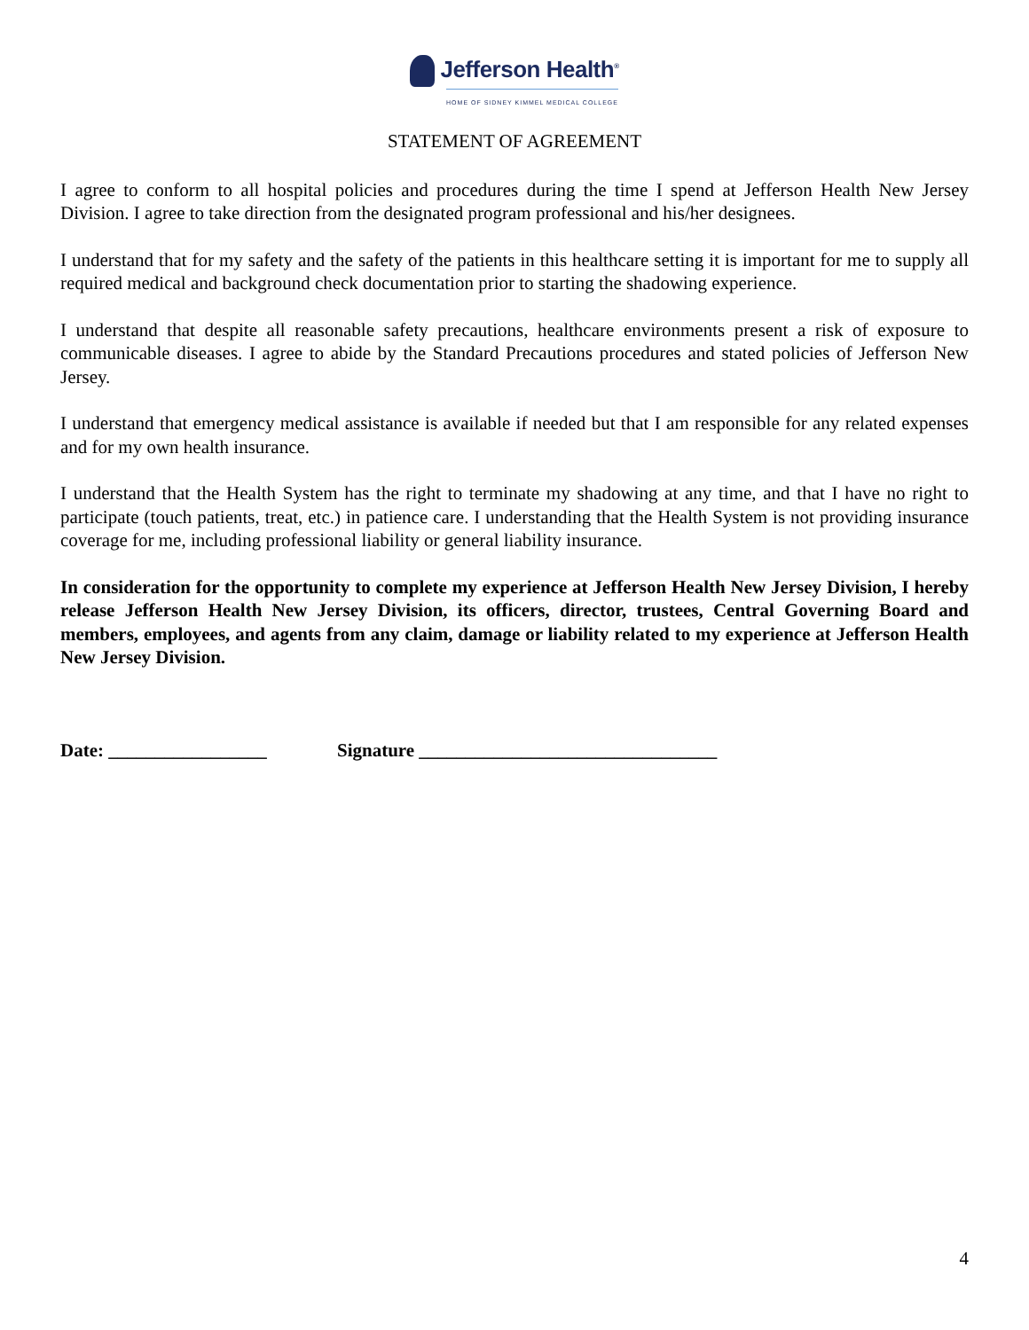Jefferson Health<sup>®</sup>
HOME OF SIDNEY KIMMEL MEDICAL COLLEGE
STATEMENT OF AGREEMENT
I agree to conform to all hospital policies and procedures during the time I spend at Jefferson Health New Jersey Division. I agree to take direction from the designated program professional and his/her designees.
I understand that for my safety and the safety of the patients in this healthcare setting it is important for me to supply all required medical and background check documentation prior to starting the shadowing experience.
I understand that despite all reasonable safety precautions, healthcare environments present a risk of exposure to communicable diseases. I agree to abide by the Standard Precautions procedures and stated policies of Jefferson New Jersey.
I understand that emergency medical assistance is available if needed but that I am responsible for any related expenses and for my own health insurance.
I understand that the Health System has the right to terminate my shadowing at any time, and that I have no right to participate (touch patients, treat, etc.) in patience care. I understanding that the Health System is not providing insurance coverage for me, including professional liability or general liability insurance.
In consideration for the opportunity to complete my experience at Jefferson Health New Jersey Division, I hereby release Jefferson Health New Jersey Division, its officers, director, trustees, Central Governing Board and members, employees, and agents from any claim, damage or liability related to my experience at Jefferson Health New Jersey Division.
Date: _________________ Signature ________________________________
4